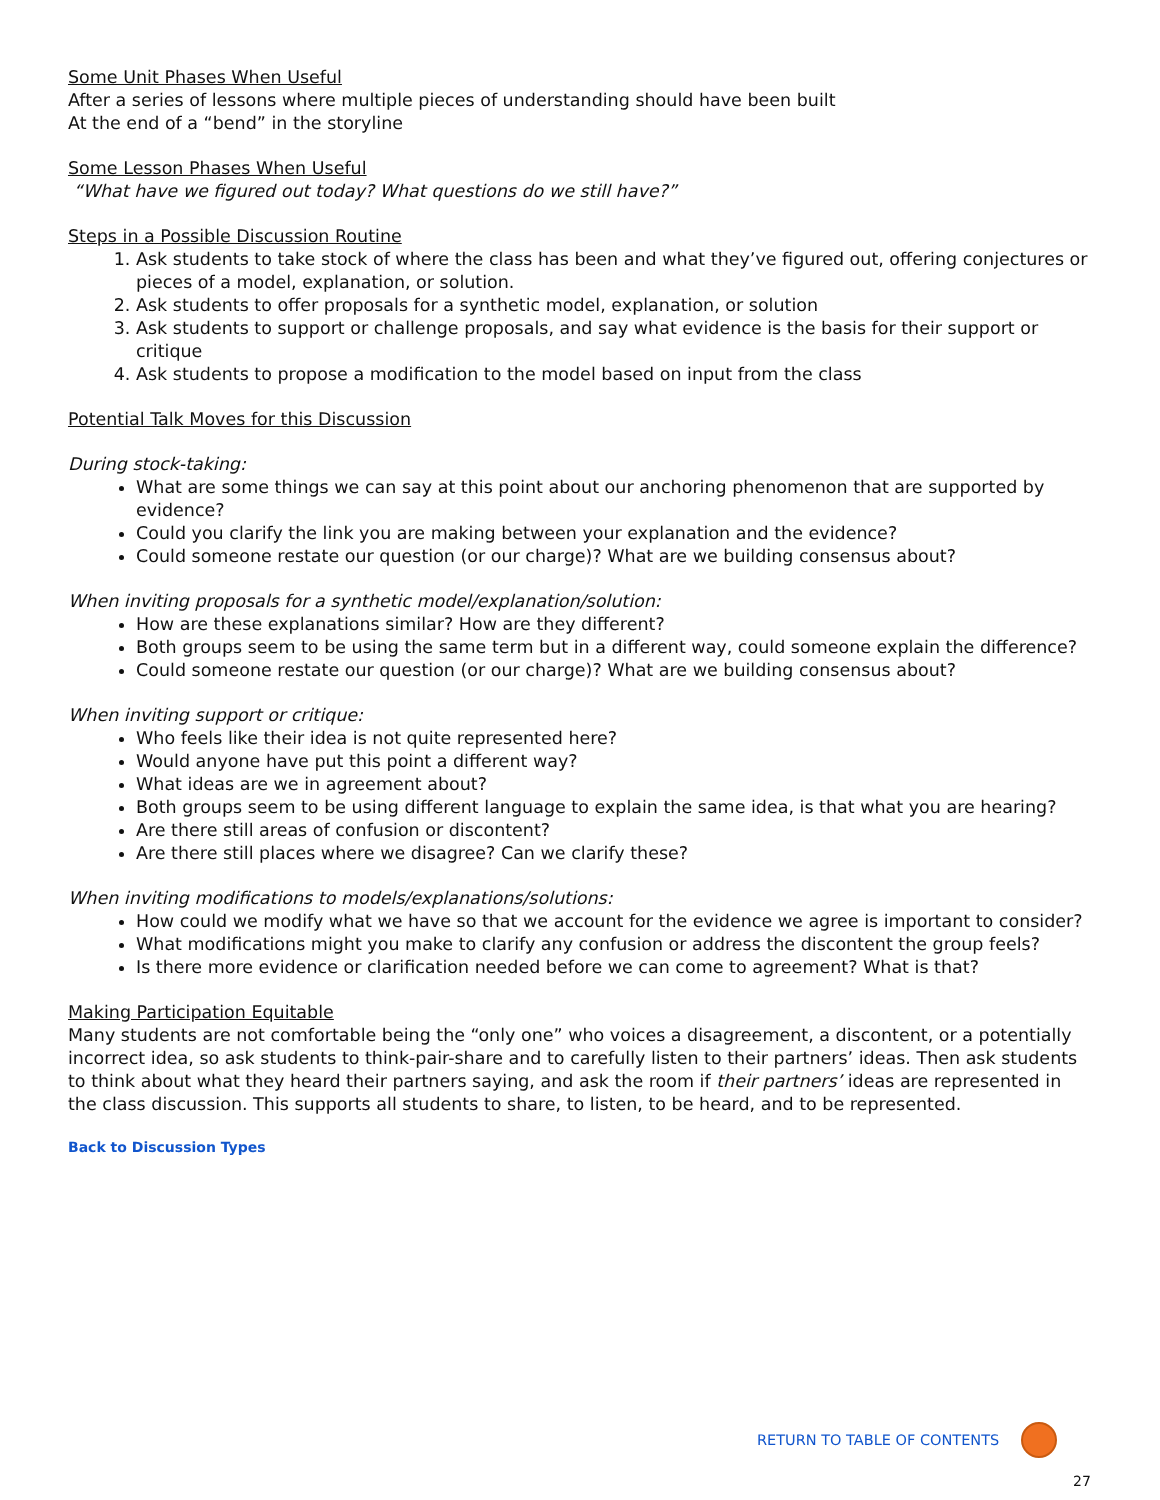Some Unit Phases When Useful
After a series of lessons where multiple pieces of understanding should have been built
At the end of a “bend” in the storyline
Some Lesson Phases When Useful
“What have we figured out today? What questions do we still have?”
Steps in a Possible Discussion Routine
1. Ask students to take stock of where the class has been and what they’ve figured out, offering conjectures or pieces of a model, explanation, or solution.
2. Ask students to offer proposals for a synthetic model, explanation, or solution
3. Ask students to support or challenge proposals, and say what evidence is the basis for their support or critique
4. Ask students to propose a modification to the model based on input from the class
Potential Talk Moves for this Discussion
During stock-taking:
What are some things we can say at this point about our anchoring phenomenon that are supported by evidence?
Could you clarify the link you are making between your explanation and the evidence?
Could someone restate our question (or our charge)? What are we building consensus about?
When inviting proposals for a synthetic model/explanation/solution:
How are these explanations similar? How are they different?
Both groups seem to be using the same term but in a different way, could someone explain the difference?
Could someone restate our question (or our charge)? What are we building consensus about?
When inviting support or critique:
Who feels like their idea is not quite represented here?
Would anyone have put this point a different way?
What ideas are we in agreement about?
Both groups seem to be using different language to explain the same idea, is that what you are hearing?
Are there still areas of confusion or discontent?
Are there still places where we disagree? Can we clarify these?
When inviting modifications to models/explanations/solutions:
How could we modify what we have so that we account for the evidence we agree is important to consider?
What modifications might you make to clarify any confusion or address the discontent the group feels?
Is there more evidence or clarification needed before we can come to agreement? What is that?
Making Participation Equitable
Many students are not comfortable being the “only one” who voices a disagreement, a discontent, or a potentially incorrect idea, so ask students to think-pair-share and to carefully listen to their partners’ ideas. Then ask students to think about what they heard their partners saying, and ask the room if their partners’ ideas are represented in the class discussion. This supports all students to share, to listen, to be heard, and to be represented.
Back to Discussion Types
RETURN TO TABLE OF CONTENTS
27